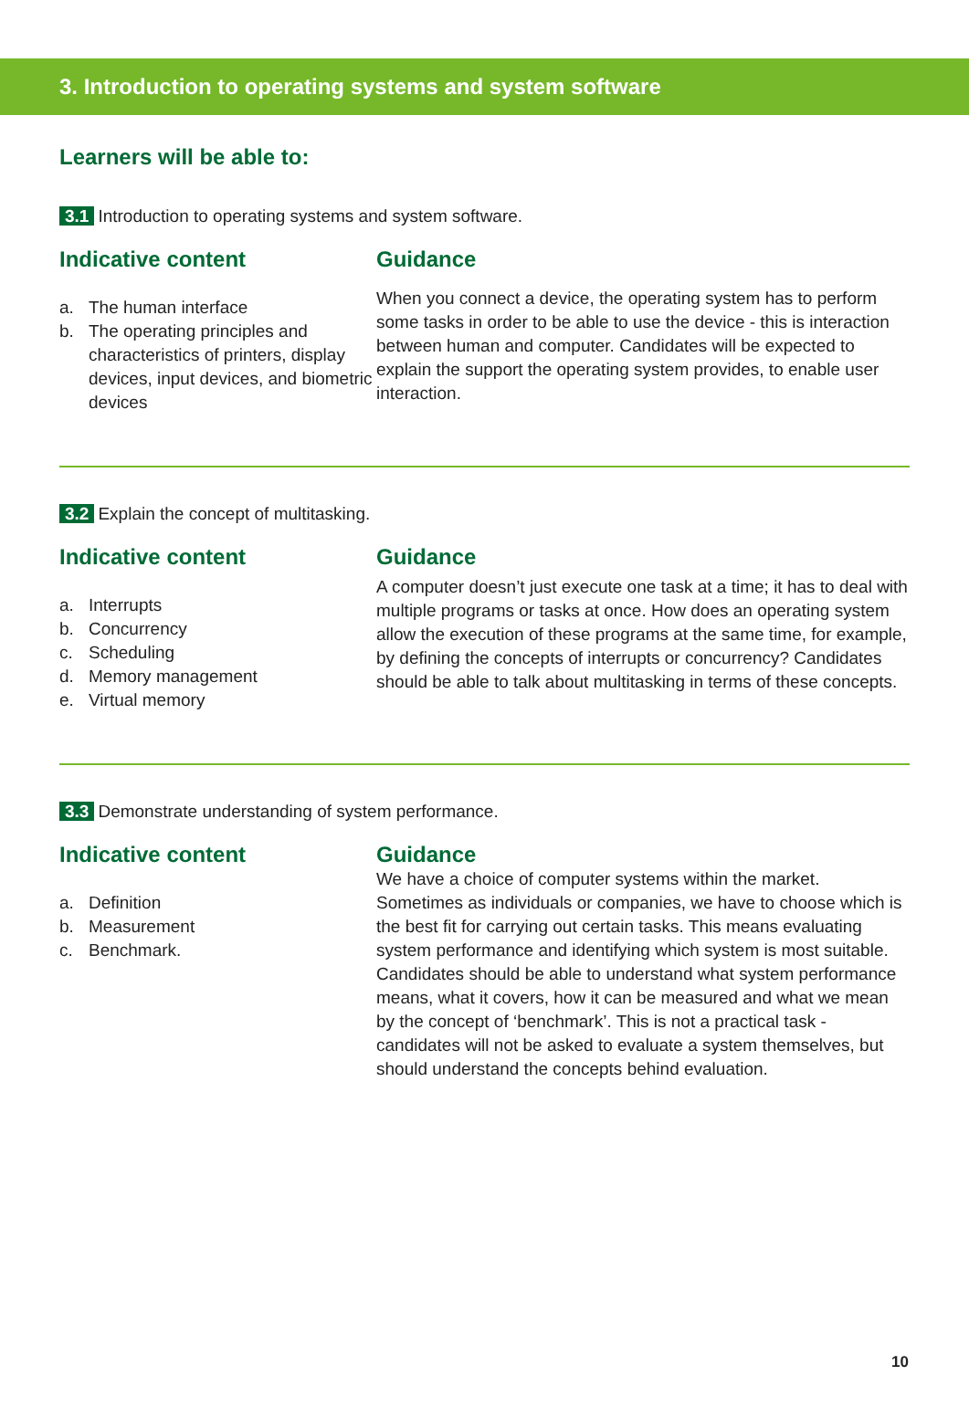3. Introduction to operating systems and system software
Learners will be able to:
3.1 Introduction to operating systems and system software.
Indicative content
a. The human interface
b. The operating principles and characteristics of printers, display devices, input devices, and biometric devices
Guidance
When you connect a device, the operating system has to perform some tasks in order to be able to use the device - this is interaction between human and computer. Candidates will be expected to explain the support the operating system provides, to enable user interaction.
3.2 Explain the concept of multitasking.
Indicative content
a. Interrupts
b. Concurrency
c. Scheduling
d. Memory management
e. Virtual memory
Guidance
A computer doesn’t just execute one task at a time; it has to deal with multiple programs or tasks at once. How does an operating system allow the execution of these programs at the same time, for example, by defining the concepts of interrupts or concurrency? Candidates should be able to talk about multitasking in terms of these concepts.
3.3 Demonstrate understanding of system performance.
Indicative content
a. Definition
b. Measurement
c. Benchmark.
Guidance
We have a choice of computer systems within the market. Sometimes as individuals or companies, we have to choose which is the best fit for carrying out certain tasks. This means evaluating system performance and identifying which system is most suitable. Candidates should be able to understand what system performance means, what it covers, how it can be measured and what we mean by the concept of ‘benchmark’. This is not a practical task - candidates will not be asked to evaluate a system themselves, but should understand the concepts behind evaluation.
10